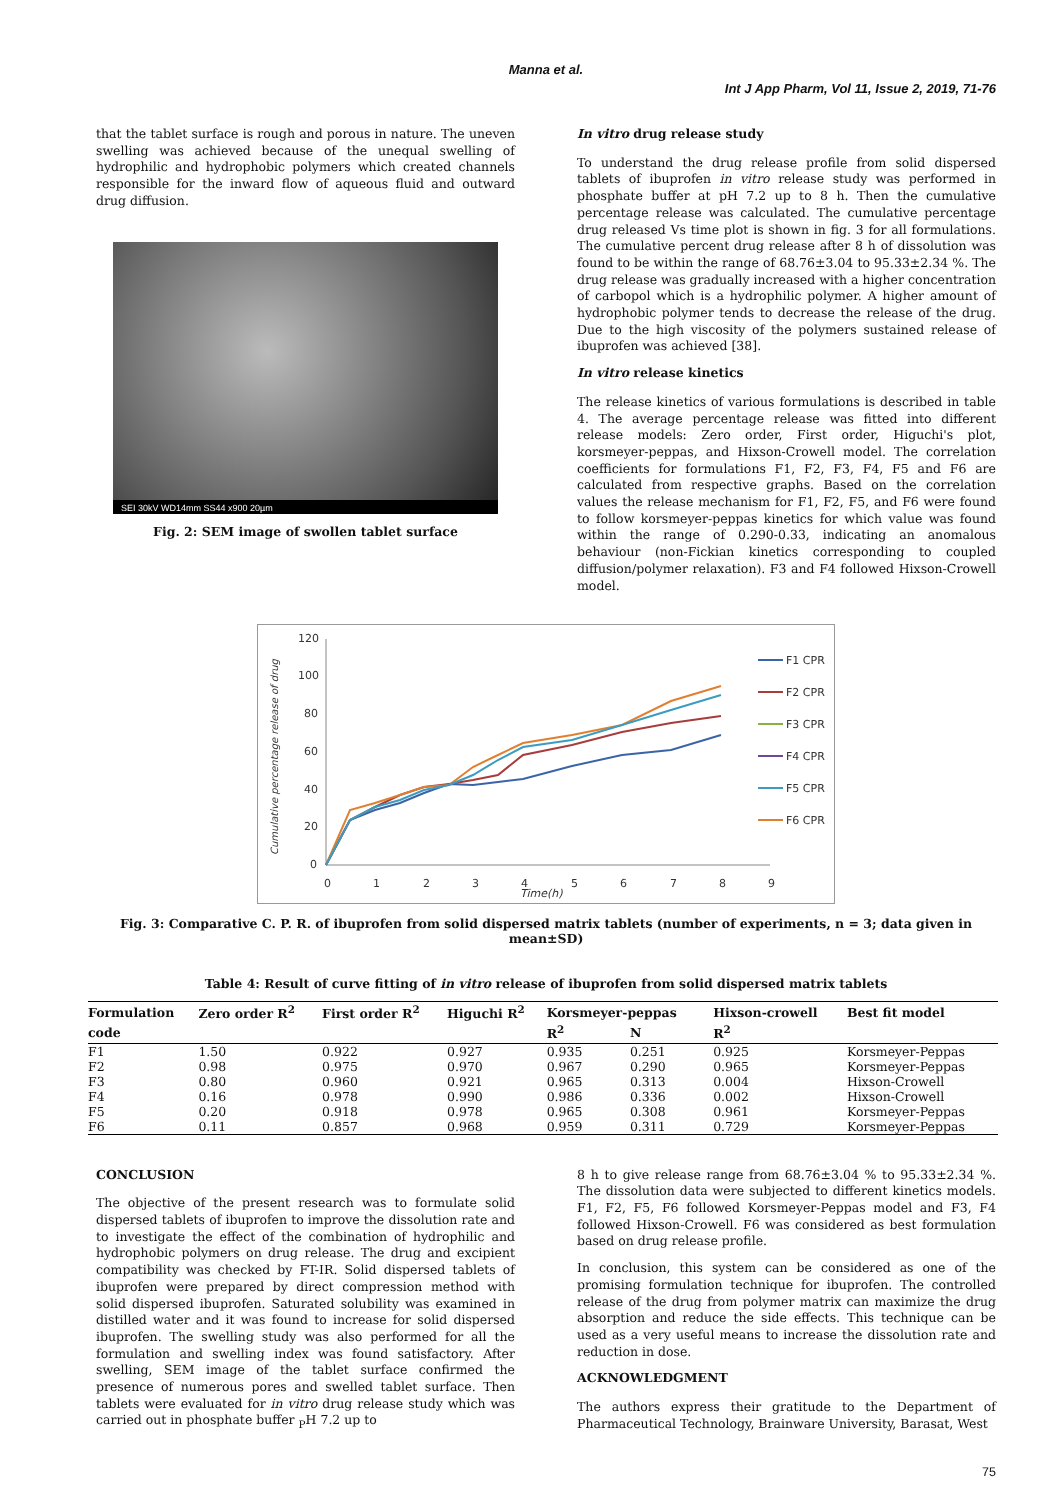Manna et al.
Int J App Pharm, Vol 11, Issue 2, 2019, 71-76
that the tablet surface is rough and porous in nature. The uneven swelling was achieved because of the unequal swelling of hydrophilic and hydrophobic polymers which created channels responsible for the inward flow of aqueous fluid and outward drug diffusion.
SEI 30kV WD14mm SS44 x900 20µm
Fig. 2: SEM image of swollen tablet surface
In vitro drug release study
To understand the drug release profile from solid dispersed tablets of ibuprofen in vitro release study was performed in phosphate buffer at pH 7.2 up to 8 h. Then the cumulative percentage release was calculated. The cumulative percentage drug released Vs time plot is shown in fig. 3 for all formulations. The cumulative percent drug release after 8 h of dissolution was found to be within the range of 68.76±3.04 to 95.33±2.34 %. The drug release was gradually increased with a higher concentration of carbopol which is a hydrophilic polymer. A higher amount of hydrophobic polymer tends to decrease the release of the drug. Due to the high viscosity of the polymers sustained release of ibuprofen was achieved [38].
In vitro release kinetics
The release kinetics of various formulations is described in table 4. The average percentage release was fitted into different release models: Zero order, First order, Higuchi's plot, korsmeyer-peppas, and Hixson-Crowell model. The correlation coefficients for formulations F1, F2, F3, F4, F5 and F6 are calculated from respective graphs. Based on the correlation values the release mechanism for F1, F2, F5, and F6 were found to follow korsmeyer-peppas kinetics for which value was found within the range of 0.290-0.33, indicating an anomalous behaviour (non-Fickian kinetics corresponding to coupled diffusion/polymer relaxation). F3 and F4 followed Hixson-Crowell model.
120
100
80
60
40
20
0
0
1
2
3
4
5
6
7
8
9
Time(h)
Cumulative percentage release of drug
F1 CPR
F2 CPR
F3 CPR
F4 CPR
F5 CPR
F6 CPR
Fig. 3: Comparative C. P. R. of ibuprofen from solid dispersed matrix tablets (number of experiments, n = 3; data given in mean±SD)
Table 4: Result of curve fitting of in vitro release of ibuprofen from solid dispersed matrix tablets
| Formulation | Zero order R<sup>2</sup> | First order R<sup>2</sup> | Higuchi R<sup>2</sup> | Korsmeyer-peppas | | Hixson-crowell | Best fit model |
| --- | --- | --- | --- | --- | --- | --- | --- |
| code | | | | R<sup>2</sup> | N | R<sup>2</sup> | |
| F1 | 1.50 | 0.922 | 0.927 | 0.935 | 0.251 | 0.925 | Korsmeyer-Peppas |
| F2 | 0.98 | 0.975 | 0.970 | 0.967 | 0.290 | 0.965 | Korsmeyer-Peppas |
| F3 | 0.80 | 0.960 | 0.921 | 0.965 | 0.313 | 0.004 | Hixson-Crowell |
| F4 | 0.16 | 0.978 | 0.990 | 0.986 | 0.336 | 0.002 | Hixson-Crowell |
| F5 | 0.20 | 0.918 | 0.978 | 0.965 | 0.308 | 0.961 | Korsmeyer-Peppas |
| F6 | 0.11 | 0.857 | 0.968 | 0.959 | 0.311 | 0.729 | Korsmeyer-Peppas |
CONCLUSION
The objective of the present research was to formulate solid dispersed tablets of ibuprofen to improve the dissolution rate and to investigate the effect of the combination of hydrophilic and hydrophobic polymers on drug release. The drug and excipient compatibility was checked by FT-IR. Solid dispersed tablets of ibuprofen were prepared by direct compression method with solid dispersed ibuprofen. Saturated solubility was examined in distilled water and it was found to increase for solid dispersed ibuprofen. The swelling study was also performed for all the formulation and swelling index was found satisfactory. After swelling, SEM image of the tablet surface confirmed the presence of numerous pores and swelled tablet surface. Then tablets were evaluated for in vitro drug release study which was carried out in phosphate buffer <sub>P</sub>H 7.2 up to
8 h to give release range from 68.76±3.04 % to 95.33±2.34 %. The dissolution data were subjected to different kinetics models. F1, F2, F5, F6 followed Korsmeyer-Peppas model and F3, F4 followed Hixson-Crowell. F6 was considered as best formulation based on drug release profile.
In conclusion, this system can be considered as one of the promising formulation technique for ibuprofen. The controlled release of the drug from polymer matrix can maximize the drug absorption and reduce the side effects. This technique can be used as a very useful means to increase the dissolution rate and reduction in dose.
ACKNOWLEDGMENT
The authors express their gratitude to the Department of Pharmaceutical Technology, Brainware University, Barasat, West
75